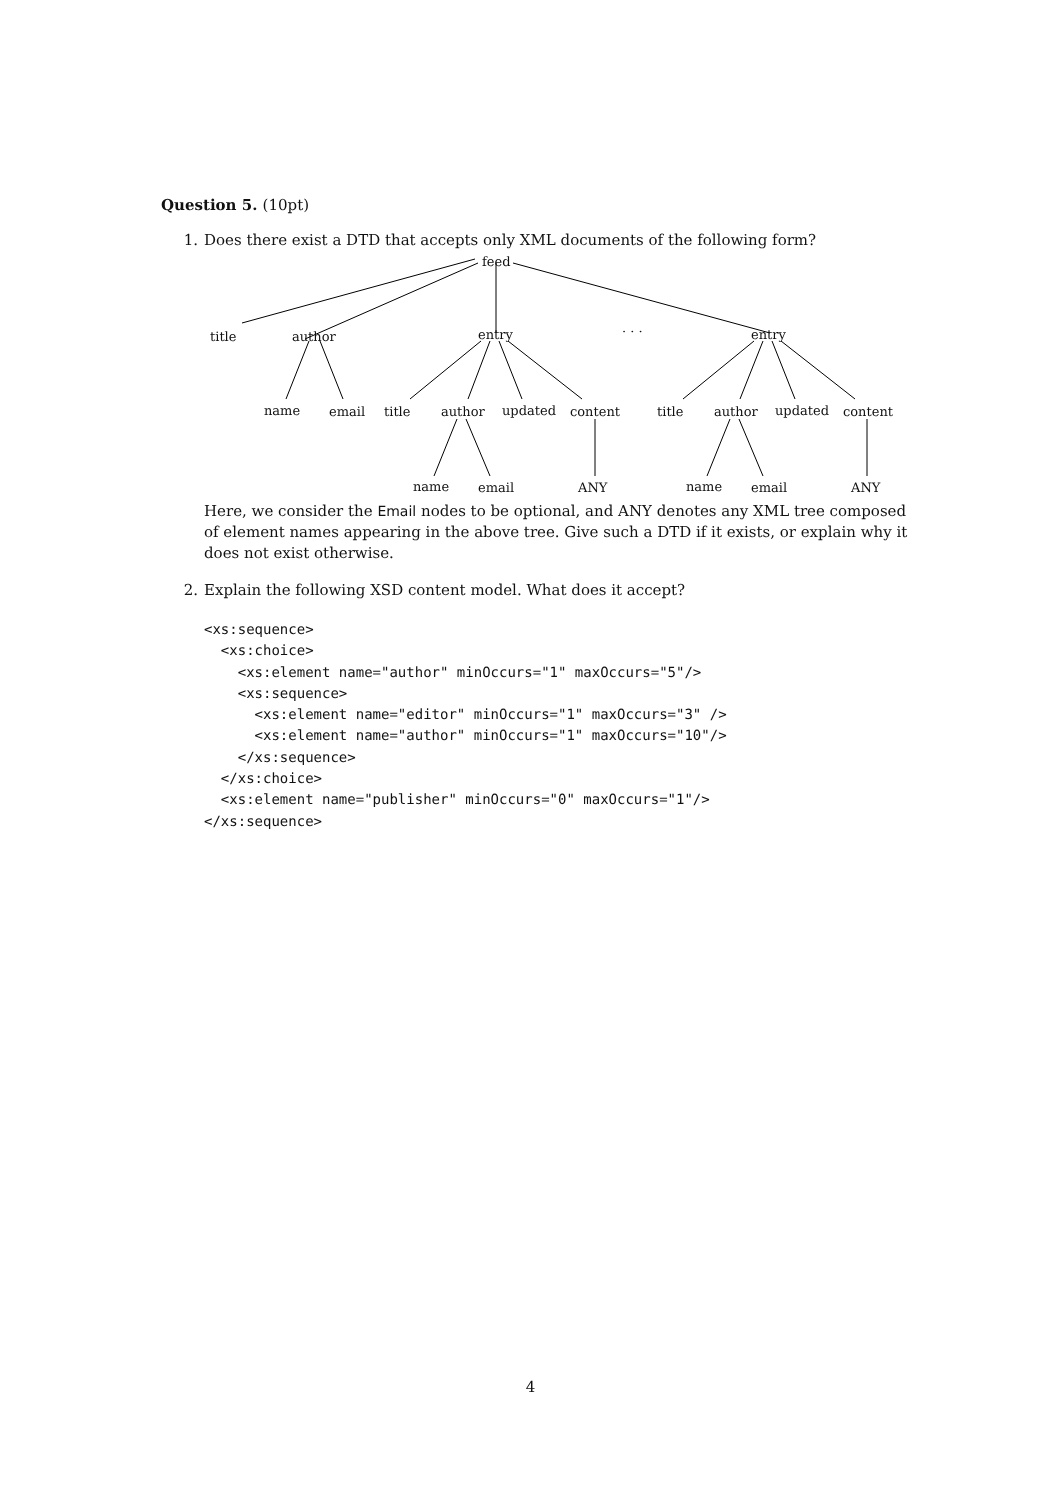Question 5. (10pt)
1. Does there exist a DTD that accepts only XML documents of the following form?
feed
title author entry · · · entry
name email title author updated content title author updated content
name email ANY name email ANY
Here, we consider the Email nodes to be optional, and ANY denotes any XML tree composed of element names appearing in the above tree. Give such a DTD if it exists, or explain why it does not exist otherwise.
2. Explain the following XSD content model. What does it accept?
<xs:sequence>
  <xs:choice>
    <xs:element name="author" minOccurs="1" maxOccurs="5"/>
    <xs:sequence>
      <xs:element name="editor" minOccurs="1" maxOccurs="3" />
      <xs:element name="author" minOccurs="1" maxOccurs="10"/>
    </xs:sequence>
  </xs:choice>
  <xs:element name="publisher" minOccurs="0" maxOccurs="1"/>
</xs:sequence>
4